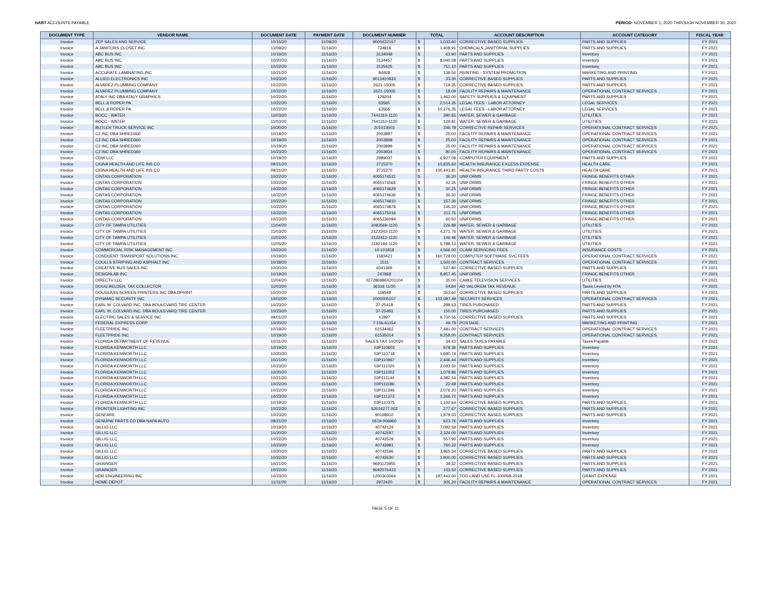HART ACCOUNTS PAYABLE PERIOD: NOVEMBER 1, 2020 THROUGH NOVEMBER 30, 2020
| DOCUMENT TYPE | VENDOR NAME | DOCUMENT DATE | PAYMENT DATE | DOCUMENT NUMBER | TOTAL | | ACCOUNT DESCRIPTION | ACCOUNT CATEGORY | FISCAL YEAR |
| --- | --- | --- | --- | --- | --- | --- | --- | --- | --- |
| Invoice | ZEP SALES AND SERVICE | 10/15/20 | 11/09/20 | 9005632157 | $ | 1,033.60 | CORRECTIVE BASED SUPPLIES | PARTS AND SUPPLIES | FY 2021 |
| Invoice | A JANITORS CLOSET INC | 11/09/20 | 11/16/20 | 734816 | $ | 1,408.91 | CHEMICALS,JANITORIAL SUPPLIES | PARTS AND SUPPLIES | FY 2021 |
| Invoice | ABC BUS INC | 10/19/20 | 11/16/20 | 3134048 | $ | 63.90 | PARTS AND SUPPLIES | Inventory | FY 2021 |
| Invoice | ABC BUS INC | 10/20/20 | 11/16/20 | 3134457 | $ | 8,040.08 | PARTS AND SUPPLIES | Inventory | FY 2021 |
| Invoice | ABC BUS INC | 10/22/20 | 11/16/20 | 3135425 | $ | 751.10 | PARTS AND SUPPLIES | Inventory | FY 2021 |
| Invoice | ACCURATE LAMINATING INC | 10/21/20 | 11/16/20 | 84928 | $ | 139.50 | PRINTING - SYSTEM PROMOTION | MARKETING AND PRINTING | FY 2021 |
| Invoice | ALLIED ELECTRONICS INC | 10/23/20 | 11/16/20 | 9013410833 | $ | 33.30 | CORRECTIVE BASED SUPPLIES | PARTS AND SUPPLIES | FY 2021 |
| Invoice | ALVAREZ PLUMBING COMPANY | 10/22/20 | 11/16/20 | 2621-15005 | $ | 719.35 | CORRECTIVE BASED SUPPLIES | PARTS AND SUPPLIES | FY 2021 |
| Invoice | ALVAREZ PLUMBING COMPANY | 10/22/20 | 11/16/20 | 2621-15005 | $ | 18.09 | FACILITY REPAIRS & MAINTENANCE | OPERATIONAL CONTRACT SERVICES | FY 2021 |
| Invoice | ATALY INC DBA ATALY GRAPHICS | 10/22/20 | 11/16/20 | 129204 | $ | 1,463.00 | SAFETY SUPPLIES & EQUIPMENT | PARTS AND SUPPLIES | FY 2021 |
| Invoice | BELL & ROPER PA | 10/22/20 | 11/16/20 | 63565 | $ | 2,514.35 | LEGAL FEES - LABOR ATTORNEY | LEGAL SERVICES | FY 2021 |
| Invoice | BELL & ROPER PA | 10/22/20 | 11/16/20 | 63566 | $ | 10,276.35 | LEGAL FEES - LABOR ATTORNEY | LEGAL SERVICES | FY 2021 |
| Invoice | BOCC - WATER | 11/03/20 | 11/16/20 | 7441310-1120 | $ | 390.65 | WATER, SEWER & GARBAGE | UTILITIES | FY 2021 |
| Invoice | BOCC - WATER | 11/03/20 | 11/16/20 | 7541310-1120 | $ | 129.81 | WATER, SEWER & GARBAGE | UTILITIES | FY 2021 |
| Invoice | BUTLER TRUCK SERVICE INC | 10/20/20 | 11/16/20 | 201013003 | $ | 246.78 | CORRECTIVE REPAIR SERVICES | OPERATIONAL CONTRACT SERVICES | FY 2021 |
| Invoice | C2 INC DBA SHRED360 | 10/19/20 | 11/16/20 | 2003897 | $ | 25.00 | FACILITY REPAIRS & MAINTENANCE | OPERATIONAL CONTRACT SERVICES | FY 2021 |
| Invoice | C2 INC DBA SHRED360 | 10/19/20 | 11/16/20 | 2003898 | $ | 25.00 | FACILITY REPAIRS & MAINTENANCE | OPERATIONAL CONTRACT SERVICES | FY 2021 |
| Invoice | C2 INC DBA SHRED360 | 10/19/20 | 11/16/20 | 2003899 | $ | 25.00 | FACILITY REPAIRS & MAINTENANCE | OPERATIONAL CONTRACT SERVICES | FY 2021 |
| Invoice | C2 INC DBA SHRED360 | 10/23/20 | 11/16/20 | 2003934 | $ | 80.00 | FACILITY REPAIRS & MAINTENANCE | OPERATIONAL CONTRACT SERVICES | FY 2021 |
| Invoice | CDW LLC | 10/19/20 | 11/16/20 | 2989037 | $ | 6,927.09 | COMPUTER EQUIPMENT | PARTS AND SUPPLIES | FY 2021 |
| Invoice | CIGNA HEALTH AND LIFE INS CO | 09/21/20 | 11/16/20 | 2715370 | $ | 10,835.60 | HEALTH INSURANCE EXCESS EXPENSE | HEALTH CARE | FY 2021 |
| Invoice | CIGNA HEALTH AND LIFE INS CO | 09/21/20 | 11/16/20 | 2715370 | $ | 100,443.81 | HEALTH INSURANCE THIRD PARTY COSTS | HEALTH CARE | FY 2021 |
| Invoice | CINTAS CORPORATION | 10/22/20 | 11/16/20 | 4065174531 | $ | 36.30 | UNIFORMS | FRINGE BENEFITS OTHER | FY 2021 |
| Invoice | CINTAS CORPORATION | 10/22/20 | 11/16/20 | 4065174566 | $ | 42.35 | UNIFORMS | FRINGE BENEFITS OTHER | FY 2021 |
| Invoice | CINTAS CORPORATION | 10/22/20 | 11/16/20 | 4065174629 | $ | 30.25 | UNIFORMS | FRINGE BENEFITS OTHER | FY 2021 |
| Invoice | CINTAS CORPORATION | 10/22/20 | 11/16/20 | 4065174636 | $ | 36.30 | UNIFORMS | FRINGE BENEFITS OTHER | FY 2021 |
| Invoice | CINTAS CORPORATION | 10/22/20 | 11/16/20 | 4065174810 | $ | 157.30 | UNIFORMS | FRINGE BENEFITS OTHER | FY 2021 |
| Invoice | CINTAS CORPORATION | 10/22/20 | 11/16/20 | 4065174878 | $ | 145.20 | UNIFORMS | FRINGE BENEFITS OTHER | FY 2021 |
| Invoice | CINTAS CORPORATION | 10/22/20 | 11/16/20 | 4065175016 | $ | 211.75 | UNIFORMS | FRINGE BENEFITS OTHER | FY 2021 |
| Invoice | CINTAS CORPORATION | 10/23/20 | 11/16/20 | 4065236094 | $ | 60.50 | UNIFORMS | FRINGE BENEFITS OTHER | FY 2021 |
| Invoice | CITY OF TAMPA UTILITIES | 11/04/20 | 11/16/20 | 2083569-1120 | $ | 226.89 | WATER, SEWER & GARBAGE | UTILITIES | FY 2021 |
| Invoice | CITY OF TAMPA UTILITIES | 11/03/20 | 11/16/20 | 2122343-1120 | $ | 4,271.76 | WATER, SEWER & GARBAGE | UTILITIES | FY 2021 |
| Invoice | CITY OF TAMPA UTILITIES | 11/02/20 | 11/16/20 | 2122412-1120 | $ | 146.46 | WATER, SEWER & GARBAGE | UTILITIES | FY 2021 |
| Invoice | CITY OF TAMPA UTILITIES | 11/05/20 | 11/16/20 | 2182194-1120 | $ | 5,788.13 | WATER, SEWER & GARBAGE | UTILITIES | FY 2021 |
| Invoice | COMMERCIAL RISK MANAGEMENT INC | 10/23/20 | 11/16/20 | 10-101818 | $ | 4,566.00 | CLAIM SERVICING FEES | INSURANCE COSTS | FY 2021 |
| Invoice | CONDUENT TRANSPORT SOLUTIONS INC | 10/19/20 | 11/16/20 | 1583421 | $ | 160,729.00 | COMPUTER SOFTWARE SVC FEES | OPERATIONAL CONTRACT SERVICES | FY 2021 |
| Invoice | COULLS STRIPING AND ASPHALT INC | 10/18/20 | 11/16/20 | 1511 | $ | 1,500.00 | CONTRACT SERVICES | OPERATIONAL CONTRACT SERVICES | FY 2021 |
| Invoice | CREATIVE BUS SALES INC | 10/20/20 | 11/16/20 | 6041369 | $ | 537.80 | CORRECTIVE BASED SUPPLIES | PARTS AND SUPPLIES | FY 2021 |
| Invoice | DESIGNLAB INC | 10/19/20 | 11/16/20 | 247868 | $ | 8,957.45 | UNIFORMS | FRINGE BENEFITS OTHER | FY 2021 |
| Invoice | DIRECTV LLC | 11/04/20 | 11/16/20 | 027286986X201104 | $ | 35.00 | CABLE TELEVISION SERVICES | UTILITIES | FY 2021 |
| Invoice | DOUG BELDEN, TAX COLLECTOR | 11/03/20 | 11/16/20 | 36316 11/20 | $ | 54.84 | AD VALOREM TAX REVENUE | Taxes Levied by HTA | FY 2021 |
| Invoice | DOUGLASS SCREEN PRINTERS INC DBA DPRINT | 10/20/20 | 11/16/20 | 118548 | $ | 353.60 | CORRECTIVE BASED SUPPLIES | PARTS AND SUPPLIES | FY 2021 |
| Invoice | DYNAMIC SECURITY INC | 10/02/20 | 11/16/20 | 2000005107 | $ | 102,087.49 | SECURITY SERVICES | OPERATIONAL CONTRACT SERVICES | FY 2021 |
| Invoice | EARL W. COLVARD INC. DBA BOULEVARD TIRE CENTER | 10/23/20 | 11/16/20 | 37-25418 | $ | 289.53 | TIRES PURCHASED | PARTS AND SUPPLIES | FY 2021 |
| Invoice | EARL W. COLVARD INC. DBA BOULEVARD TIRE CENTER | 10/23/20 | 11/16/20 | 37-25483 | $ | 150.00 | TIRES PURCHASED | PARTS AND SUPPLIES | FY 2021 |
| Invoice | ELECTRIC SALES & SERVICE INC | 09/01/20 | 11/16/20 | 41897 | $ | 9,700.56 | CORRECTIVE BASED SUPPLIES | PARTS AND SUPPLIES | FY 2021 |
| Invoice | FEDERAL EXPRESS CORP | 10/20/20 | 11/16/20 | 7-156-61154 | $ | 49.78 | POSTAGE | MARKETING AND PRINTING | FY 2021 |
| Invoice | FLEETPRIDE INC | 10/19/20 | 11/16/20 | 61534462 | $ | 7,481.00 | CONTRACT SERVICES | OPERATIONAL CONTRACT SERVICES | FY 2021 |
| Invoice | FLEETPRIDE INC | 10/19/20 | 11/16/20 | 61535014 | $ | 9,258.00 | CONTRACT SERVICES | OPERATIONAL CONTRACT SERVICES | FY 2021 |
| Invoice | FLORIDA DEPARTMENT OF REVENUE | 10/31/20 | 11/16/20 | SALES TAX 10/2020 | $ | 34.43 | SALES TAXES PAYABLE | Taxes Payable | FY 2021 |
| Invoice | FLORIDA KENWORTH LLC | 10/19/20 | 11/16/20 | 03P110603 | $ | 678.36 | PARTS AND SUPPLIES | Inventory | FY 2021 |
| Invoice | FLORIDA KENWORTH LLC | 10/20/20 | 11/16/20 | 03P110718 | $ | 1,690.74 | PARTS AND SUPPLIES | Inventory | FY 2021 |
| Invoice | FLORIDA KENWORTH LLC | 10/21/20 | 11/16/20 | 03P110967 | $ | 2,446.44 | PARTS AND SUPPLIES | Inventory | FY 2021 |
| Invoice | FLORIDA KENWORTH LLC | 10/23/20 | 11/16/20 | 03P111020 | $ | 2,093.50 | PARTS AND SUPPLIES | Inventory | FY 2021 |
| Invoice | FLORIDA KENWORTH LLC | 10/20/20 | 11/16/20 | 03P111022 | $ | 1,079.86 | PARTS AND SUPPLIES | Inventory | FY 2021 |
| Invoice | FLORIDA KENWORTH LLC | 10/21/20 | 11/16/20 | 03P111144 | $ | 4,382.54 | PARTS AND SUPPLIES | Inventory | FY 2021 |
| Invoice | FLORIDA KENWORTH LLC | 10/22/20 | 11/16/20 | 03P111186 | $ | 22.48 | PARTS AND SUPPLIES | Inventory | FY 2021 |
| Invoice | FLORIDA KENWORTH LLC | 10/22/20 | 11/16/20 | 03P111346 | $ | 2,076.20 | PARTS AND SUPPLIES | Inventory | FY 2021 |
| Invoice | FLORIDA KENWORTH LLC | 10/23/20 | 11/16/20 | 03P111373 | $ | 2,266.72 | PARTS AND SUPPLIES | Inventory | FY 2021 |
| Invoice | FLORIDA KENWORTH LLC | 10/19/20 | 11/16/20 | 03P110375 | $ | 1,102.64 | CORRECTIVE BASED SUPPLIES | PARTS AND SUPPLIES | FY 2021 |
| Invoice | FRONTIER LIGHTING INC | 10/22/20 | 11/16/20 | S2016277.002 | $ | 277.67 | CORRECTIVE BASED SUPPLIES | PARTS AND SUPPLIES | FY 2021 |
| Invoice | GENFARE | 10/23/20 | 11/16/20 | 90168910 | $ | 1,879.03 | CORRECTIVE BASED SUPPLIES | PARTS AND SUPPLIES | FY 2021 |
| Invoice | GENUINE PARTS CO DBA NAPA AUTO | 09/21/20 | 11/16/20 | 0619-006960 | $ | 623.76 | PARTS AND SUPPLIES | Inventory | FY 2021 |
| Invoice | GILLIG LLC | 10/19/20 | 11/16/20 | 40742124 | $ | 7,082.59 | PARTS AND SUPPLIES | Inventory | FY 2021 |
| Invoice | GILLIG LLC | 10/20/20 | 11/16/20 | 40742597 | $ | 2,324.00 | PARTS AND SUPPLIES | Inventory | FY 2021 |
| Invoice | GILLIG LLC | 10/22/20 | 11/16/20 | 40743529 | $ | 557.90 | PARTS AND SUPPLIES | Inventory | FY 2021 |
| Invoice | GILLIG LLC | 10/23/20 | 11/16/20 | 40743981 | $ | 760.32 | PARTS AND SUPPLIES | Inventory | FY 2021 |
| Invoice | GILLIG LLC | 10/20/20 | 11/16/20 | 40742596 | $ | 3,965.34 | CORRECTIVE BASED SUPPLIES | PARTS AND SUPPLIES | FY 2021 |
| Invoice | GILLIG LLC | 10/22/20 | 11/16/20 | 40743530 | $ | 1,900.00 | CORRECTIVE BASED SUPPLIES | PARTS AND SUPPLIES | FY 2021 |
| Invoice | GRAINGER | 10/21/20 | 11/16/20 | 9691123955 | $ | 39.32 | CORRECTIVE BASED SUPPLIES | PARTS AND SUPPLIES | FY 2021 |
| Invoice | GRAINGER | 10/22/20 | 11/16/20 | 9692576433 | $ | 103.50 | CORRECTIVE BASED SUPPLIES | PARTS AND SUPPLIES | FY 2021 |
| Invoice | HDR ENGINEERING INC | 10/23/20 | 11/16/20 | 1200303064 | $ | 197,442.00 | TOD LAND USE FL-20005B-2018 | GRANT EXPENSE | FY 2021 |
| Invoice | HOME DEPOT | 11/11/20 | 11/16/20 | 2972420 | $ | 305.20 | FACILITY REPAIRS & MAINTENANCE | OPERATIONAL CONTRACT SERVICES | FY 2021 |
PAGE 5 OF 11